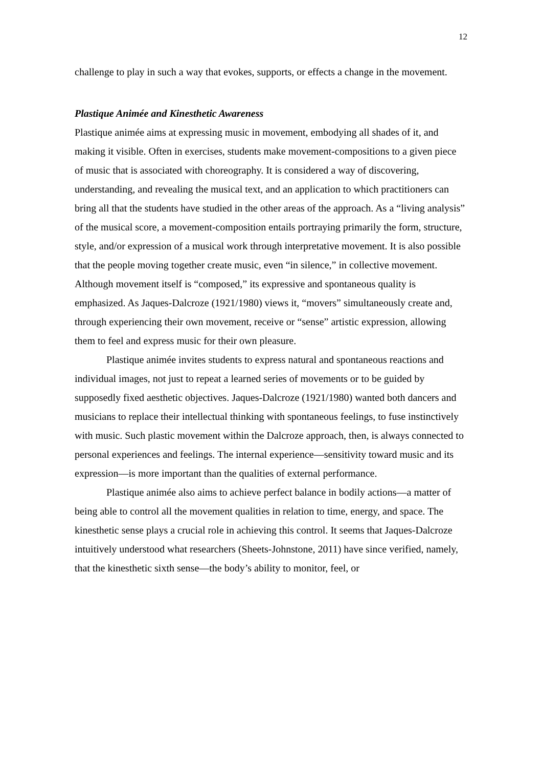12
challenge to play in such a way that evokes, supports, or effects a change in the movement.
Plastique Animée and Kinesthetic Awareness
Plastique animée aims at expressing music in movement, embodying all shades of it, and making it visible. Often in exercises, students make movement-compositions to a given piece of music that is associated with choreography. It is considered a way of discovering, understanding, and revealing the musical text, and an application to which practitioners can bring all that the students have studied in the other areas of the approach. As a “living analysis” of the musical score, a movement-composition entails portraying primarily the form, structure, style, and/or expression of a musical work through interpretative movement. It is also possible that the people moving together create music, even “in silence,” in collective movement. Although movement itself is “composed,” its expressive and spontaneous quality is emphasized. As Jaques-Dalcroze (1921/1980) views it, “movers” simultaneously create and, through experiencing their own movement, receive or “sense” artistic expression, allowing them to feel and express music for their own pleasure.
Plastique animée invites students to express natural and spontaneous reactions and individual images, not just to repeat a learned series of movements or to be guided by supposedly fixed aesthetic objectives. Jaques-Dalcroze (1921/1980) wanted both dancers and musicians to replace their intellectual thinking with spontaneous feelings, to fuse instinctively with music. Such plastic movement within the Dalcroze approach, then, is always connected to personal experiences and feelings. The internal experience—sensitivity toward music and its expression—is more important than the qualities of external performance.
Plastique animée also aims to achieve perfect balance in bodily actions—a matter of being able to control all the movement qualities in relation to time, energy, and space. The kinesthetic sense plays a crucial role in achieving this control. It seems that Jaques-Dalcroze intuitively understood what researchers (Sheets-Johnstone, 2011) have since verified, namely, that the kinesthetic sixth sense—the body’s ability to monitor, feel, or